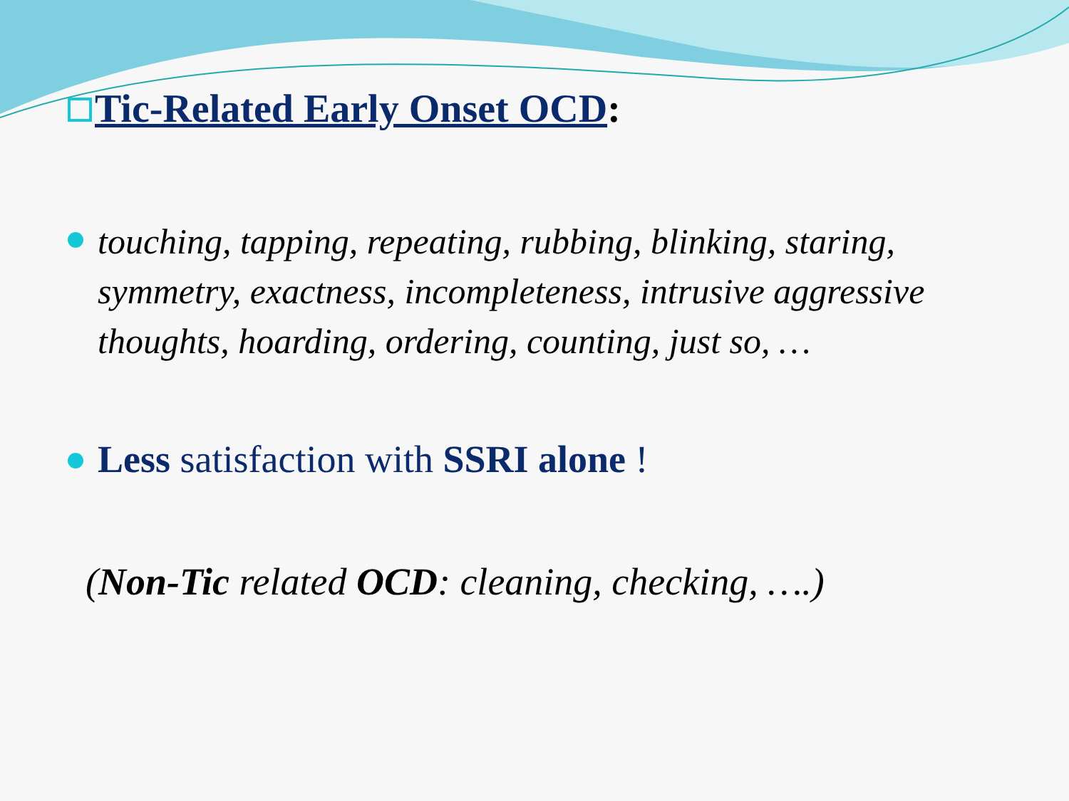Tic-Related Early Onset OCD:
touching, tapping, repeating, rubbing, blinking, staring, symmetry, exactness, incompleteness, intrusive aggressive thoughts, hoarding, ordering, counting, just so, …
Less satisfaction with SSRI alone !
(Non-Tic related OCD: cleaning, checking, ….)